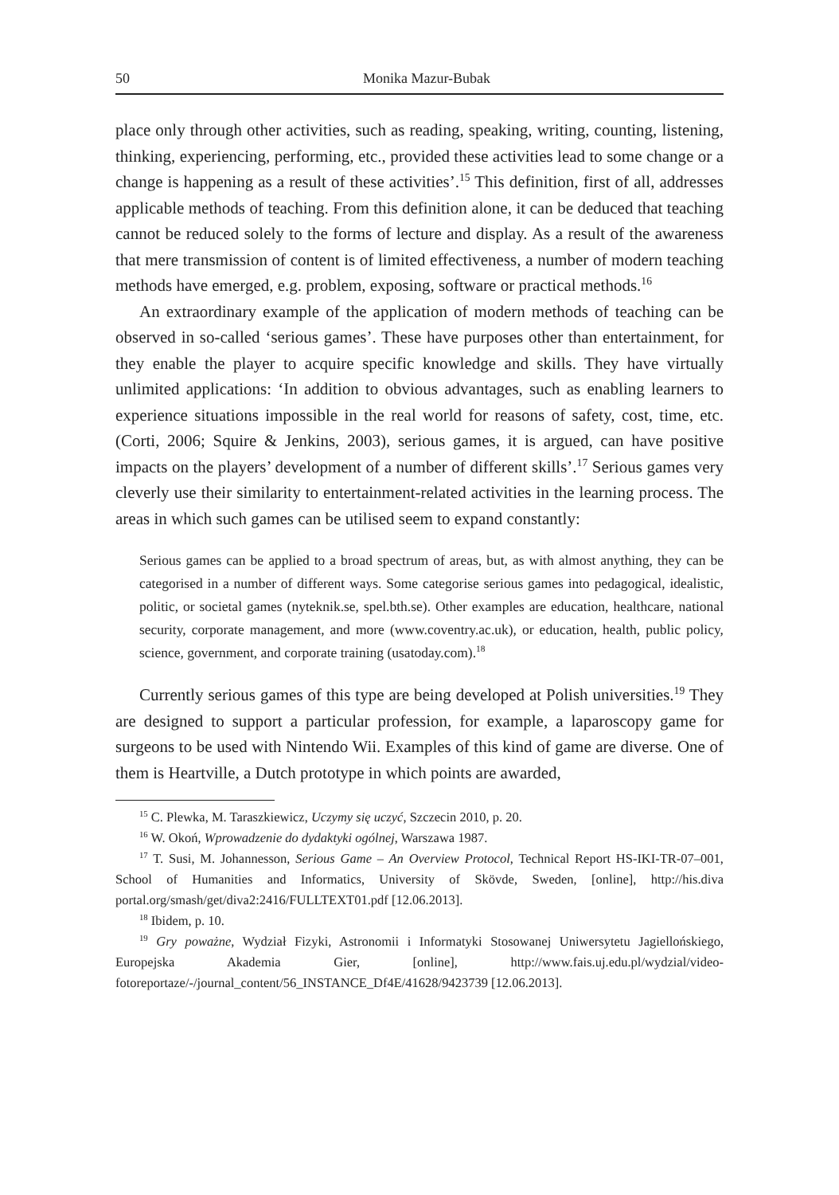50 Monika Mazur-Bubak
place only through other activities, such as reading, speaking, writing, counting, listening, thinking, experiencing, performing, etc., provided these activities lead to some change or a change is happening as a result of these activities’.<sup>15</sup> This definition, first of all, addresses applicable methods of teaching. From this definition alone, it can be deduced that teaching cannot be reduced solely to the forms of lecture and display. As a result of the awareness that mere transmission of content is of limited effectiveness, a number of modern teaching methods have emerged, e.g. problem, exposing, software or practical methods.<sup>16</sup>
An extraordinary example of the application of modern methods of teaching can be observed in so-called ‘serious games’. These have purposes other than entertainment, for they enable the player to acquire specific knowledge and skills. They have virtually unlimited applications: ‘In addition to obvious advantages, such as enabling learners to experience situations impossible in the real world for reasons of safety, cost, time, etc. (Corti, 2006; Squire & Jenkins, 2003), serious games, it is argued, can have positive impacts on the players’ development of a number of different skills’.<sup>17</sup> Serious games very cleverly use their similarity to entertainment-related activities in the learning process. The areas in which such games can be utilised seem to expand constantly:
Serious games can be applied to a broad spectrum of areas, but, as with almost anything, they can be categorised in a number of different ways. Some categorise serious games into pedagogical, idealistic, politic, or societal games (nyteknik.se, spel.bth.se). Other examples are education, healthcare, national security, corporate management, and more (www.coventry.ac.uk), or education, health, public policy, science, government, and corporate training (usatoday.com).<sup>18</sup>
Currently serious games of this type are being developed at Polish universities.<sup>19</sup> They are designed to support a particular profession, for example, a laparoscopy game for surgeons to be used with Nintendo Wii. Examples of this kind of game are diverse. One of them is Heartville, a Dutch prototype in which points are awarded,
<sup>15</sup> C. Plewka, M. Taraszkiewicz, Uczymy się uczyć, Szczecin 2010, p. 20.
<sup>16</sup> W. Okoń, Wprowadzenie do dydaktyki ogólnej, Warszawa 1987.
<sup>17</sup> T. Susi, M. Johannesson, Serious Game – An Overview Protocol, Technical Report HS-IKI-TR-07–001, School of Humanities and Informatics, University of Skövde, Sweden, [online], http://his.diva portal.org/smash/get/diva2:2416/FULLTEXT01.pdf [12.06.2013].
<sup>18</sup> Ibidem, p. 10.
<sup>19</sup> Gry poważne, Wydział Fizyki, Astronomii i Informatyki Stosowanej Uniwersytetu Jagiellońskiego, Europejska Akademia Gier, [online], http://www.fais.uj.edu.pl/wydzial/video-fotoreportaze/-/journal_content/56_INSTANCE_Df4E/41628/9423739 [12.06.2013].